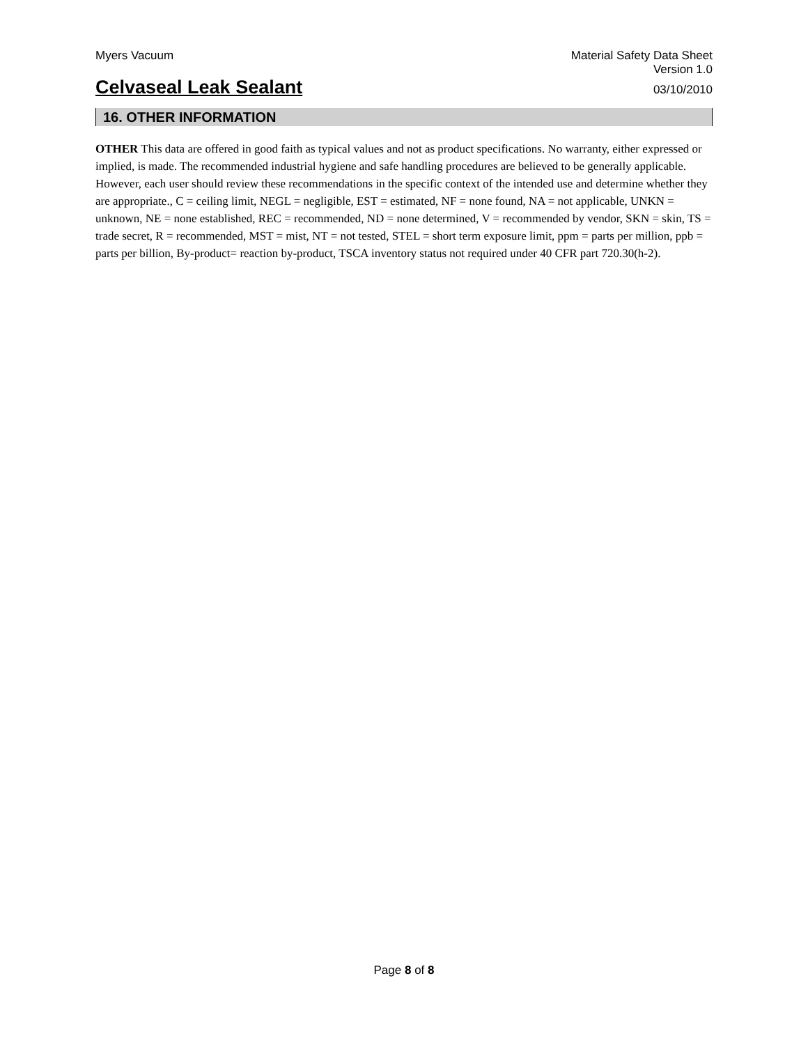Myers Vacuum Material Safety Data Sheet
Version 1.0
Celvaseal Leak Sealant 03/10/2010
16. OTHER INFORMATION
OTHER This data are offered in good faith as typical values and not as product specifications. No warranty, either expressed or implied, is made. The recommended industrial hygiene and safe handling procedures are believed to be generally applicable. However, each user should review these recommendations in the specific context of the intended use and determine whether they are appropriate., C = ceiling limit, NEGL = negligible, EST = estimated, NF = none found, NA = not applicable, UNKN = unknown, NE = none established, REC = recommended, ND = none determined, V = recommended by vendor, SKN = skin, TS = trade secret, R = recommended, MST = mist, NT = not tested, STEL = short term exposure limit, ppm = parts per million, ppb = parts per billion, By-product= reaction by-product, TSCA inventory status not required under 40 CFR part 720.30(h-2).
Page 8 of 8